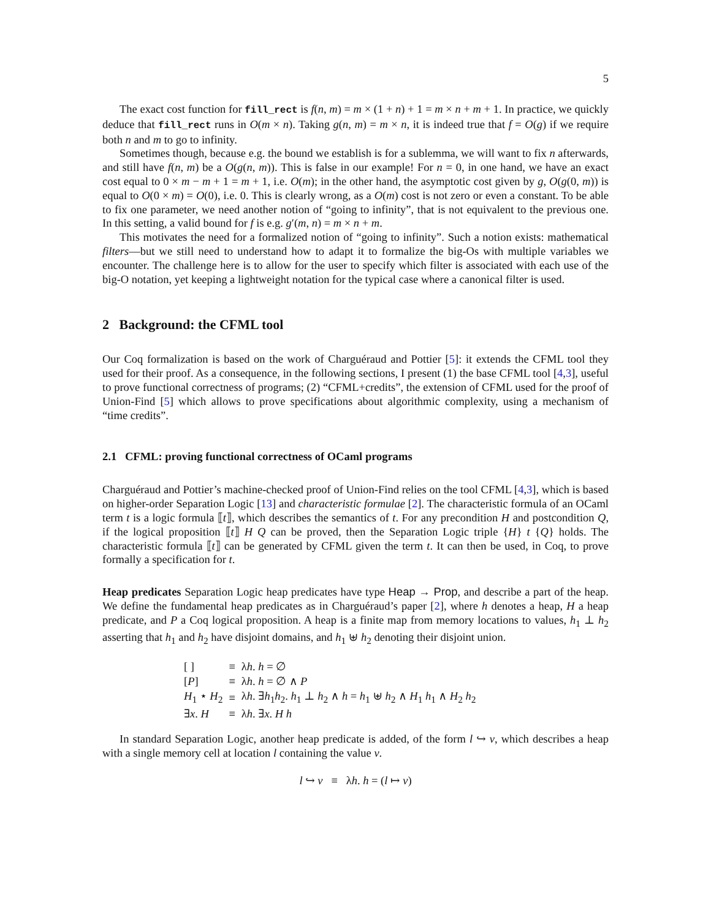5
The exact cost function for fill_rect is f(n, m) = m × (1 + n) + 1 = m × n + m + 1. In practice, we quickly deduce that fill_rect runs in O(m × n). Taking g(n, m) = m × n, it is indeed true that f = O(g) if we require both n and m to go to infinity.
Sometimes though, because e.g. the bound we establish is for a sublemma, we will want to fix n afterwards, and still have f(n, m) be a O(g(n, m)). This is false in our example! For n = 0, in one hand, we have an exact cost equal to 0 × m − m + 1 = m + 1, i.e. O(m); in the other hand, the asymptotic cost given by g, O(g(0, m)) is equal to O(0 × m) = O(0), i.e. 0. This is clearly wrong, as a O(m) cost is not zero or even a constant. To be able to fix one parameter, we need another notion of “going to infinity”, that is not equivalent to the previous one. In this setting, a valid bound for f is e.g. g′(m, n) = m × n + m.
This motivates the need for a formalized notion of “going to infinity”. Such a notion exists: mathematical filters—but we still need to understand how to adapt it to formalize the big-Os with multiple variables we encounter. The challenge here is to allow for the user to specify which filter is associated with each use of the big-O notation, yet keeping a lightweight notation for the typical case where a canonical filter is used.
2 Background: the CFML tool
Our Coq formalization is based on the work of Charguéraud and Pottier [5]: it extends the CFML tool they used for their proof. As a consequence, in the following sections, I present (1) the base CFML tool [4,3], useful to prove functional correctness of programs; (2) “CFML+credits”, the extension of CFML used for the proof of Union-Find [5] which allows to prove specifications about algorithmic complexity, using a mechanism of “time credits”.
2.1 CFML: proving functional correctness of OCaml programs
Charguéraud and Pottier’s machine-checked proof of Union-Find relies on the tool CFML [4,3], which is based on higher-order Separation Logic [13] and characteristic formulae [2]. The characteristic formula of an OCaml term t is a logic formula ⟦t⟧, which describes the semantics of t. For any precondition H and postcondition Q, if the logical proposition ⟦t⟧ H Q can be proved, then the Separation Logic triple {H} t {Q} holds. The characteristic formula ⟦t⟧ can be generated by CFML given the term t. It can then be used, in Coq, to prove formally a specification for t.
Heap predicates Separation Logic heap predicates have type Heap → Prop, and describe a part of the heap. We define the fundamental heap predicates as in Charguéraud’s paper [2], where h denotes a heap, H a heap predicate, and P a Coq logical proposition. A heap is a finite map from memory locations to values, h<sub>1</sub> ⊥ h<sub>2</sub> asserting that h<sub>1</sub> and h<sub>2</sub> have disjoint domains, and h<sub>1</sub> ⊎ h<sub>2</sub> denoting their disjoint union.
| [ ] | ≡ | λ h . h = ∅ |
| [ P ] | ≡ | λ h . h = ∅ ∧ P |
| H<sub>1</sub> ⋆ H<sub>2</sub> | ≡ | λ h . ∃ h<sub>1</sub> h<sub>2</sub>. h<sub>1</sub> ⊥ h<sub>2</sub> ∧ h = h<sub>1</sub> ⊎ h<sub>2</sub> ∧ H<sub>1</sub> h<sub>1</sub> ∧ H<sub>2</sub> h<sub>2</sub> |
| ∃ x . H | ≡ | λ h . ∃ x . H h |
In standard Separation Logic, another heap predicate is added, of the form l ↪ v, which describes a heap with a single memory cell at location l containing the value v.
l ↪ v ≡ λh. h = (l ↦ v)